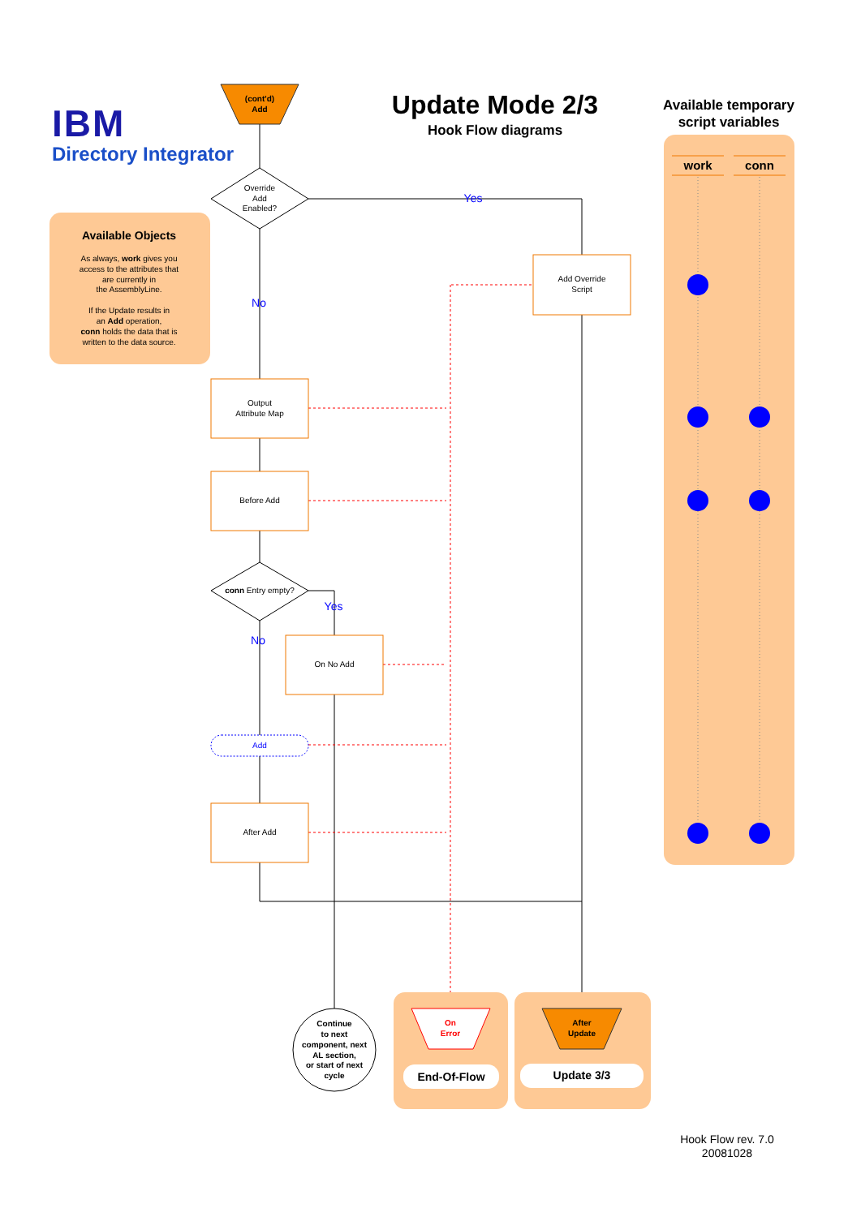IBM
Directory Integrator
Update Mode 2/3
Hook Flow diagrams
Available temporary
script variables
Available Objects
As always, work gives you
access to the attributes that
are currently in
the AssemblyLine.
If the Update results in
an Add operation,
conn holds the data that is
written to the data source.
work
conn
(cont'd)
Add
Override
Add
Enabled?
Yes
Add Override
Script
No
Output
Attribute Map
Before Add
conn Entry empty?
Yes
No
On No Add
Add
After Add
Continue
to next
component, next
AL section,
or start of next
cycle
On
Error
End-Of-Flow
After
Update
Update 3/3
Hook Flow rev. 7.0
20081028